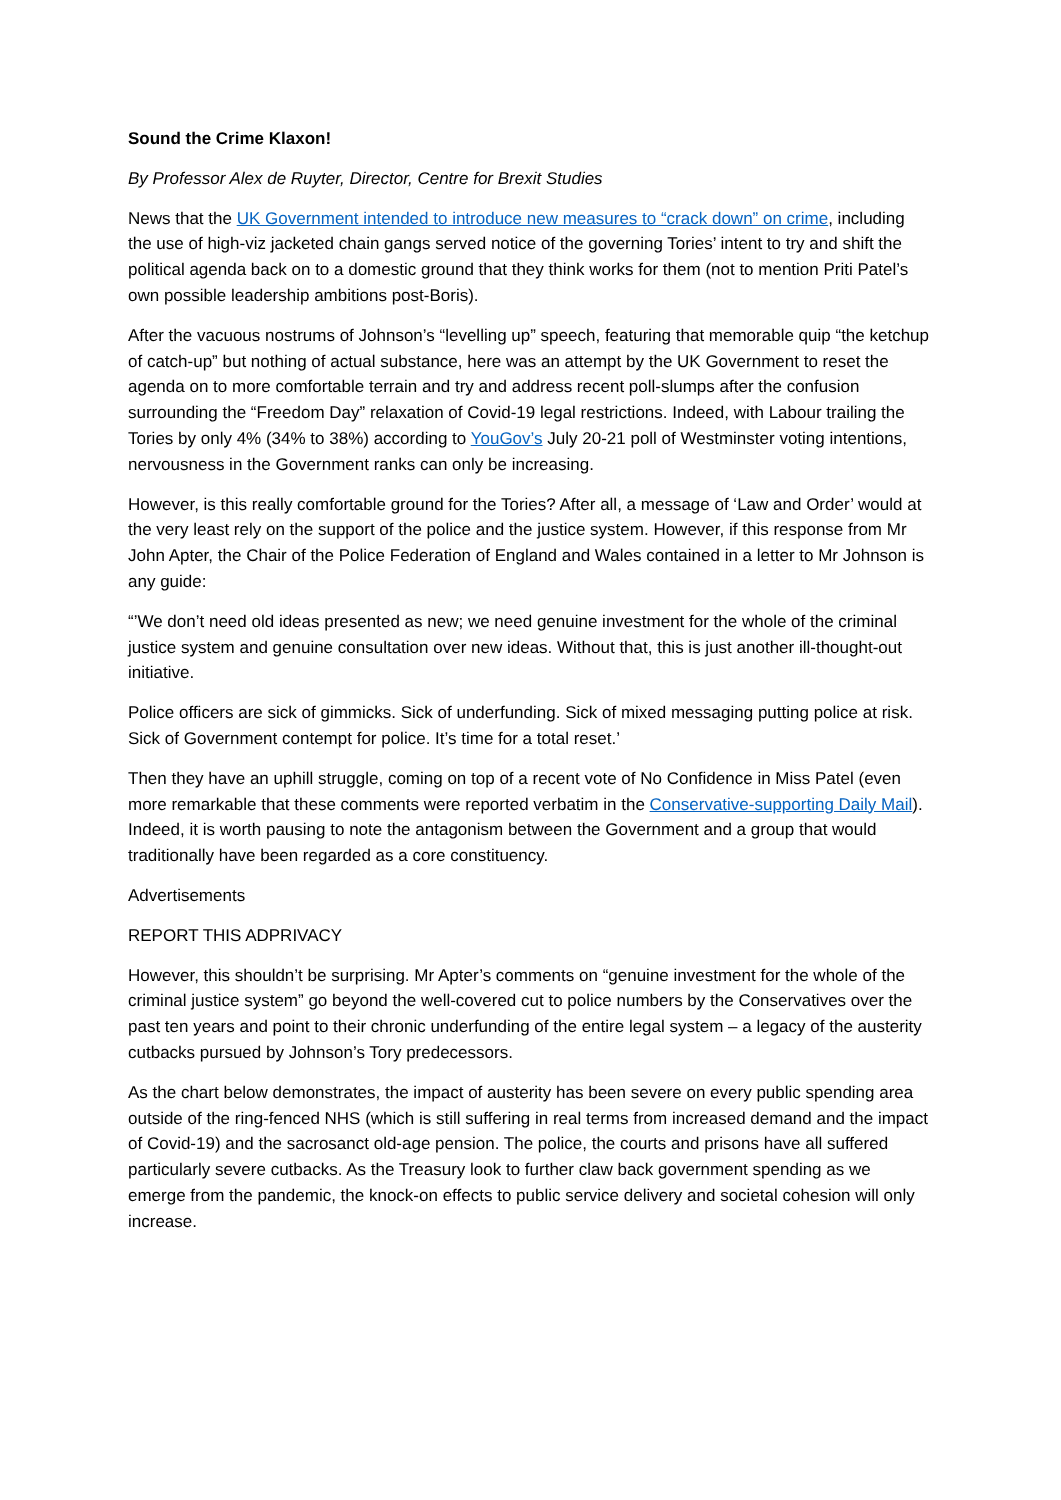Sound the Crime Klaxon!
By Professor Alex de Ruyter, Director, Centre for Brexit Studies
News that the UK Government intended to introduce new measures to “crack down” on crime, including the use of high-viz jacketed chain gangs served notice of the governing Tories’ intent to try and shift the political agenda back on to a domestic ground that they think works for them (not to mention Priti Patel’s own possible leadership ambitions post-Boris).
After the vacuous nostrums of Johnson’s “levelling up” speech, featuring that memorable quip “the ketchup of catch-up” but nothing of actual substance, here was an attempt by the UK Government to reset the agenda on to more comfortable terrain and try and address recent poll-slumps after the confusion surrounding the “Freedom Day” relaxation of Covid-19 legal restrictions. Indeed, with Labour trailing the Tories by only 4% (34% to 38%) according to YouGov’s July 20-21 poll of Westminster voting intentions, nervousness in the Government ranks can only be increasing.
However, is this really comfortable ground for the Tories? After all, a message of ‘Law and Order’ would at the very least rely on the support of the police and the justice system. However, if this response from Mr John Apter, the Chair of the Police Federation of England and Wales contained in a letter to Mr Johnson is any guide:
“’We don’t need old ideas presented as new; we need genuine investment for the whole of the criminal justice system and genuine consultation over new ideas. Without that, this is just another ill-thought-out initiative.
Police officers are sick of gimmicks. Sick of underfunding. Sick of mixed messaging putting police at risk. Sick of Government contempt for police. It’s time for a total reset.’
Then they have an uphill struggle, coming on top of a recent vote of No Confidence in Miss Patel (even more remarkable that these comments were reported verbatim in the Conservative-supporting Daily Mail). Indeed, it is worth pausing to note the antagonism between the Government and a group that would traditionally have been regarded as a core constituency.
Advertisements
REPORT THIS ADPRIVACY
However, this shouldn’t be surprising. Mr Apter’s comments on “genuine investment for the whole of the criminal justice system” go beyond the well-covered cut to police numbers by the Conservatives over the past ten years and point to their chronic underfunding of the entire legal system – a legacy of the austerity cutbacks pursued by Johnson’s Tory predecessors.
As the chart below demonstrates, the impact of austerity has been severe on every public spending area outside of the ring-fenced NHS (which is still suffering in real terms from increased demand and the impact of Covid-19) and the sacrosanct old-age pension. The police, the courts and prisons have all suffered particularly severe cutbacks. As the Treasury look to further claw back government spending as we emerge from the pandemic, the knock-on effects to public service delivery and societal cohesion will only increase.